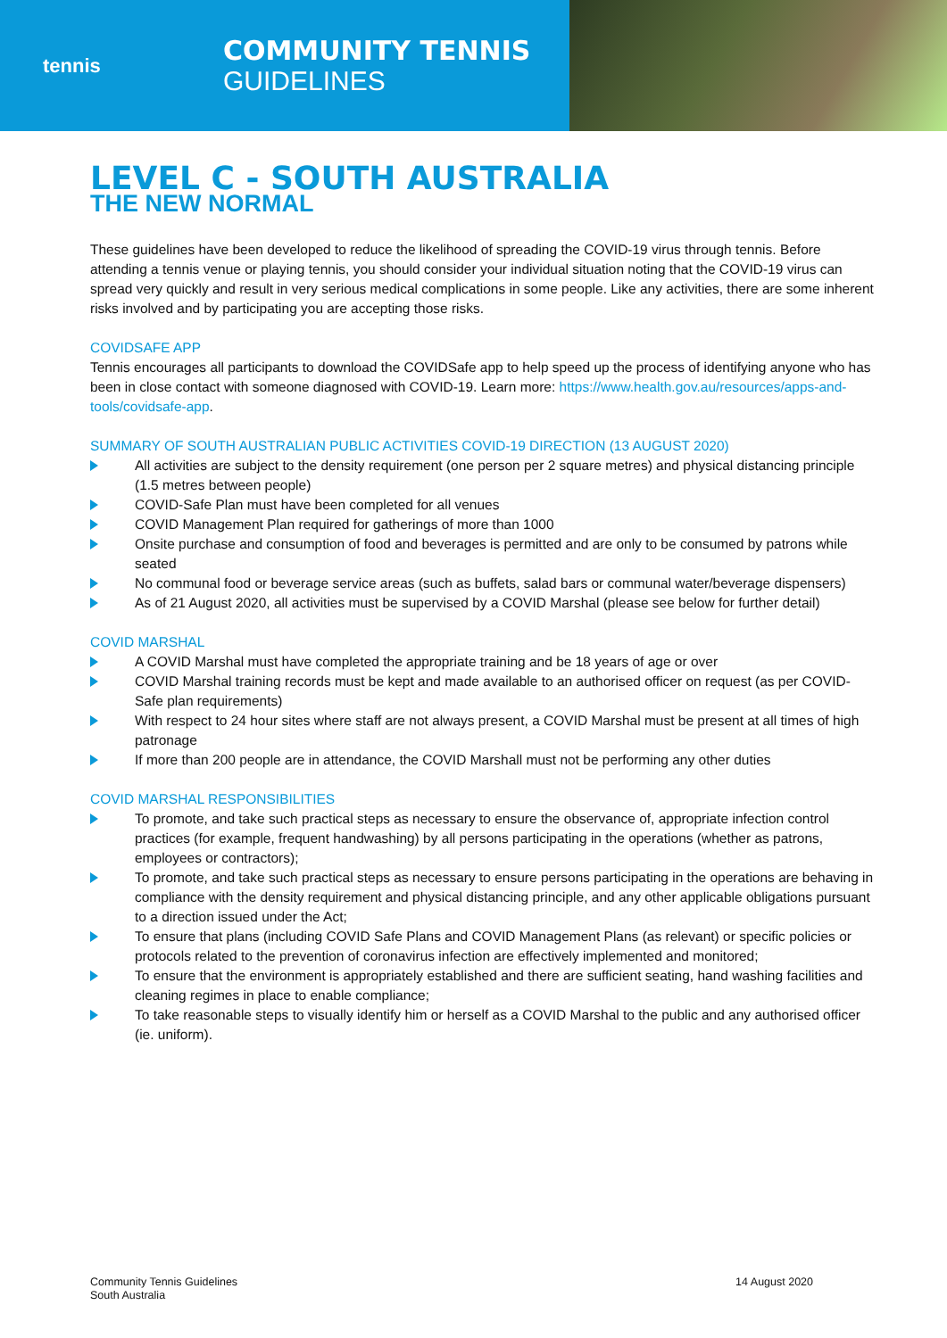tennis
COMMUNITY TENNIS
GUIDELINES
LEVEL C - SOUTH AUSTRALIA
THE NEW NORMAL
These guidelines have been developed to reduce the likelihood of spreading the COVID-19 virus through tennis. Before attending a tennis venue or playing tennis, you should consider your individual situation noting that the COVID-19 virus can spread very quickly and result in very serious medical complications in some people. Like any activities, there are some inherent risks involved and by participating you are accepting those risks.
COVIDSAFE APP
Tennis encourages all participants to download the COVIDSafe app to help speed up the process of identifying anyone who has been in close contact with someone diagnosed with COVID-19. Learn more: https://www.health.gov.au/resources/apps-and-tools/covidsafe-app.
SUMMARY OF SOUTH AUSTRALIAN PUBLIC ACTIVITIES COVID-19 DIRECTION (13 AUGUST 2020)
All activities are subject to the density requirement (one person per 2 square metres) and physical distancing principle (1.5 metres between people)
COVID-Safe Plan must have been completed for all venues
COVID Management Plan required for gatherings of more than 1000
Onsite purchase and consumption of food and beverages is permitted and are only to be consumed by patrons while seated
No communal food or beverage service areas (such as buffets, salad bars or communal water/beverage dispensers)
As of 21 August 2020, all activities must be supervised by a COVID Marshal (please see below for further detail)
COVID MARSHAL
A COVID Marshal must have completed the appropriate training and be 18 years of age or over
COVID Marshal training records must be kept and made available to an authorised officer on request (as per COVID-Safe plan requirements)
With respect to 24 hour sites where staff are not always present, a COVID Marshal must be present at all times of high patronage
If more than 200 people are in attendance, the COVID Marshall must not be performing any other duties
COVID MARSHAL RESPONSIBILITIES
To promote, and take such practical steps as necessary to ensure the observance of, appropriate infection control practices (for example, frequent handwashing) by all persons participating in the operations (whether as patrons, employees or contractors);
To promote, and take such practical steps as necessary to ensure persons participating in the operations are behaving in compliance with the density requirement and physical distancing principle, and any other applicable obligations pursuant to a direction issued under the Act;
To ensure that plans (including COVID Safe Plans and COVID Management Plans (as relevant) or specific policies or protocols related to the prevention of coronavirus infection are effectively implemented and monitored;
To ensure that the environment is appropriately established and there are sufficient seating, hand washing facilities and cleaning regimes in place to enable compliance;
To take reasonable steps to visually identify him or herself as a COVID Marshal to the public and any authorised officer (ie. uniform).
Community Tennis Guidelines
South Australia
14 August 2020